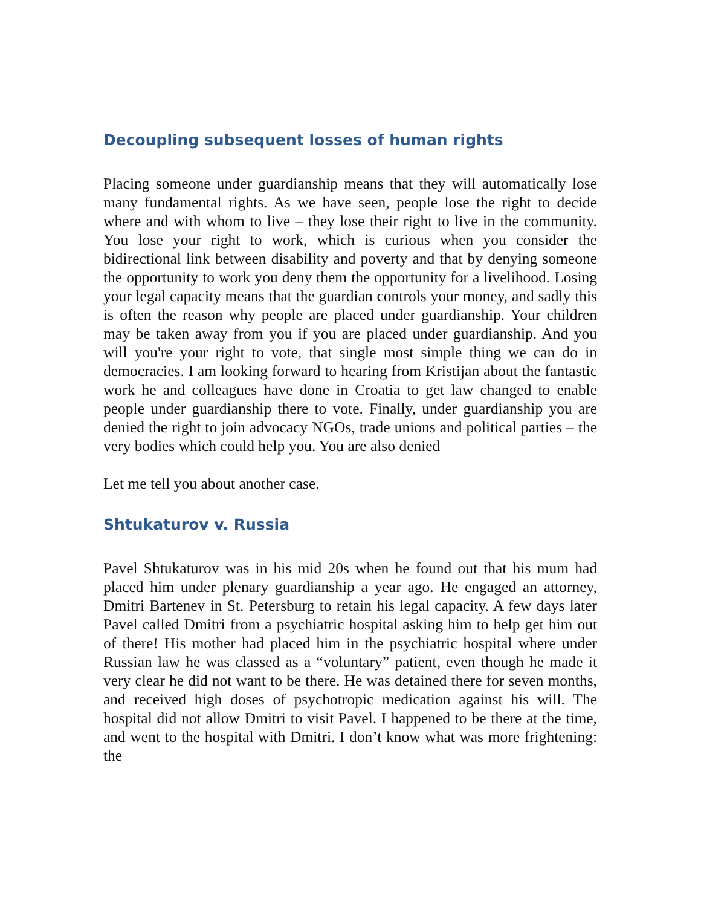Decoupling subsequent losses of human rights
Placing someone under guardianship means that they will automatically lose many fundamental rights. As we have seen, people lose the right to decide where and with whom to live – they lose their right to live in the community. You lose your right to work, which is curious when you consider the bidirectional link between disability and poverty and that by denying someone the opportunity to work you deny them the opportunity for a livelihood. Losing your legal capacity means that the guardian controls your money, and sadly this is often the reason why people are placed under guardianship. Your children may be taken away from you if you are placed under guardianship. And you will you're your right to vote, that single most simple thing we can do in democracies. I am looking forward to hearing from Kristijan about the fantastic work he and colleagues have done in Croatia to get law changed to enable people under guardianship there to vote. Finally, under guardianship you are denied the right to join advocacy NGOs, trade unions and political parties – the very bodies which could help you. You are also denied
Let me tell you about another case.
Shtukaturov v. Russia
Pavel Shtukaturov was in his mid 20s when he found out that his mum had placed him under plenary guardianship a year ago. He engaged an attorney, Dmitri Bartenev in St. Petersburg to retain his legal capacity. A few days later Pavel called Dmitri from a psychiatric hospital asking him to help get him out of there! His mother had placed him in the psychiatric hospital where under Russian law he was classed as a “voluntary” patient, even though he made it very clear he did not want to be there. He was detained there for seven months, and received high doses of psychotropic medication against his will. The hospital did not allow Dmitri to visit Pavel. I happened to be there at the time, and went to the hospital with Dmitri. I don’t know what was more frightening: the